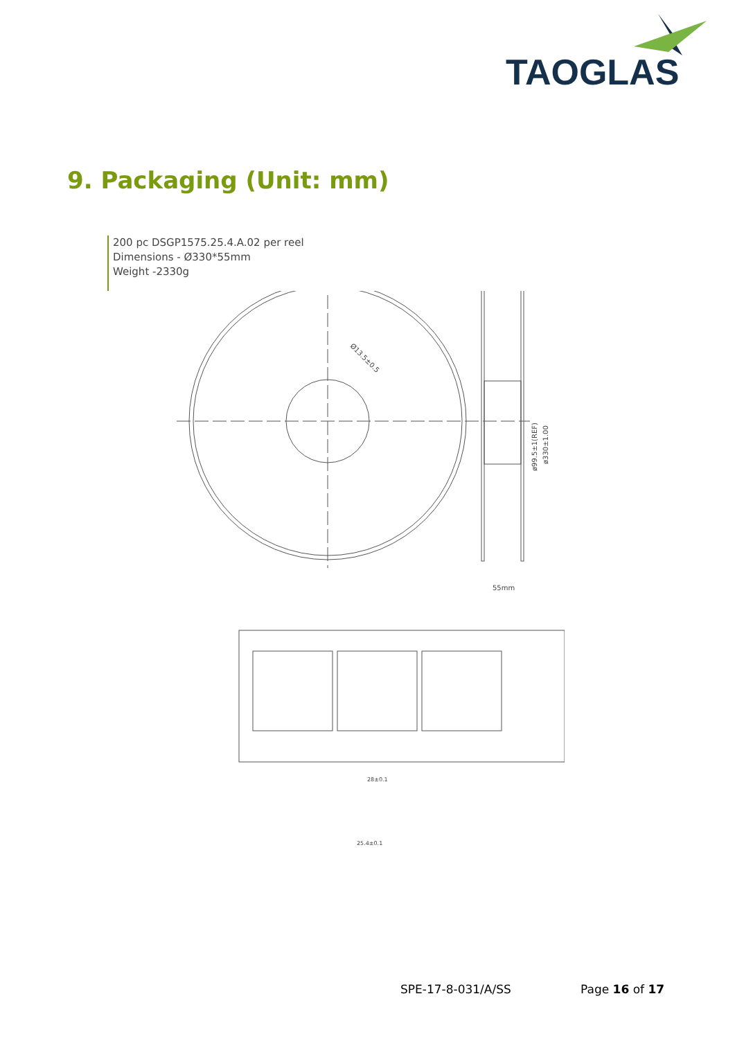TAOGLAS
9. Packaging (Unit: mm)
200 pc DSGP1575.25.4.A.02 per reel
Dimensions - Ø330*55mm
Weight -2330g
Ø13.5±0.5
ø99.5±1(REF)
ø330±1.00
55mm
28±0.1
25.4±0.1
SPE-17-8-031/A/SS Page 16 of 17